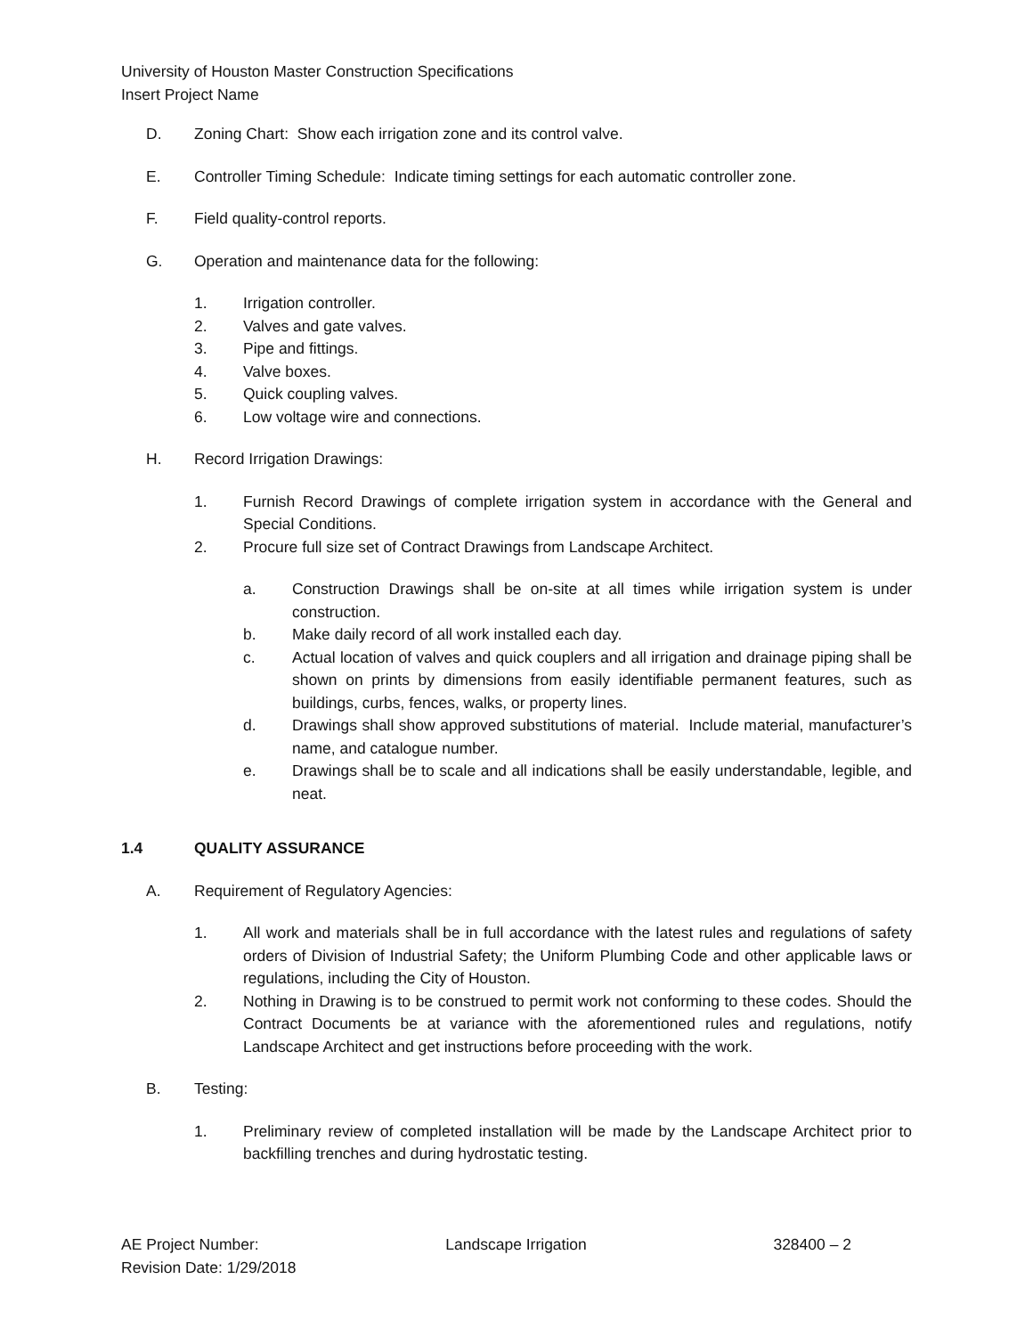University of Houston Master Construction Specifications
Insert Project Name
D. Zoning Chart: Show each irrigation zone and its control valve.
E. Controller Timing Schedule: Indicate timing settings for each automatic controller zone.
F. Field quality-control reports.
G. Operation and maintenance data for the following:
1. Irrigation controller.
2. Valves and gate valves.
3. Pipe and fittings.
4. Valve boxes.
5. Quick coupling valves.
6. Low voltage wire and connections.
H. Record Irrigation Drawings:
1. Furnish Record Drawings of complete irrigation system in accordance with the General and Special Conditions.
2. Procure full size set of Contract Drawings from Landscape Architect.
a. Construction Drawings shall be on-site at all times while irrigation system is under construction.
b. Make daily record of all work installed each day.
c. Actual location of valves and quick couplers and all irrigation and drainage piping shall be shown on prints by dimensions from easily identifiable permanent features, such as buildings, curbs, fences, walks, or property lines.
d. Drawings shall show approved substitutions of material. Include material, manufacturer’s name, and catalogue number.
e. Drawings shall be to scale and all indications shall be easily understandable, legible, and neat.
1.4 QUALITY ASSURANCE
A. Requirement of Regulatory Agencies:
1. All work and materials shall be in full accordance with the latest rules and regulations of safety orders of Division of Industrial Safety; the Uniform Plumbing Code and other applicable laws or regulations, including the City of Houston.
2. Nothing in Drawing is to be construed to permit work not conforming to these codes. Should the Contract Documents be at variance with the aforementioned rules and regulations, notify Landscape Architect and get instructions before proceeding with the work.
B. Testing:
1. Preliminary review of completed installation will be made by the Landscape Architect prior to backfilling trenches and during hydrostatic testing.
AE Project Number: Landscape Irrigation 328400 – 2
Revision Date: 1/29/2018